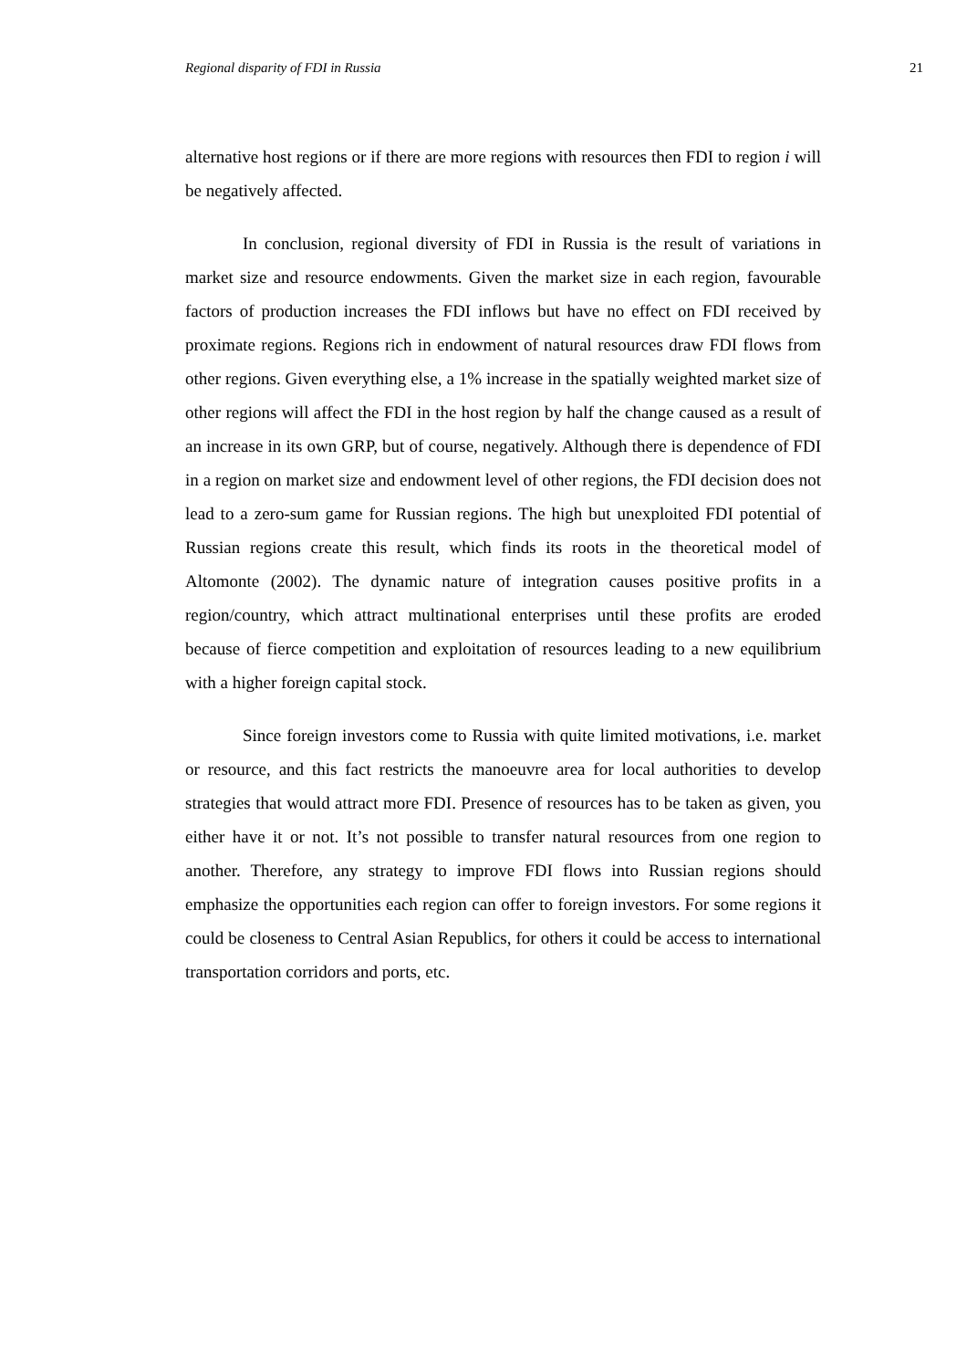Regional disparity of FDI in Russia 21
alternative host regions or if there are more regions with resources then FDI to region i will be negatively affected.
In conclusion, regional diversity of FDI in Russia is the result of variations in market size and resource endowments. Given the market size in each region, favourable factors of production increases the FDI inflows but have no effect on FDI received by proximate regions. Regions rich in endowment of natural resources draw FDI flows from other regions. Given everything else, a 1% increase in the spatially weighted market size of other regions will affect the FDI in the host region by half the change caused as a result of an increase in its own GRP, but of course, negatively. Although there is dependence of FDI in a region on market size and endowment level of other regions, the FDI decision does not lead to a zero-sum game for Russian regions. The high but unexploited FDI potential of Russian regions create this result, which finds its roots in the theoretical model of Altomonte (2002). The dynamic nature of integration causes positive profits in a region/country, which attract multinational enterprises until these profits are eroded because of fierce competition and exploitation of resources leading to a new equilibrium with a higher foreign capital stock.
Since foreign investors come to Russia with quite limited motivations, i.e. market or resource, and this fact restricts the manoeuvre area for local authorities to develop strategies that would attract more FDI. Presence of resources has to be taken as given, you either have it or not. It’s not possible to transfer natural resources from one region to another. Therefore, any strategy to improve FDI flows into Russian regions should emphasize the opportunities each region can offer to foreign investors. For some regions it could be closeness to Central Asian Republics, for others it could be access to international transportation corridors and ports, etc.